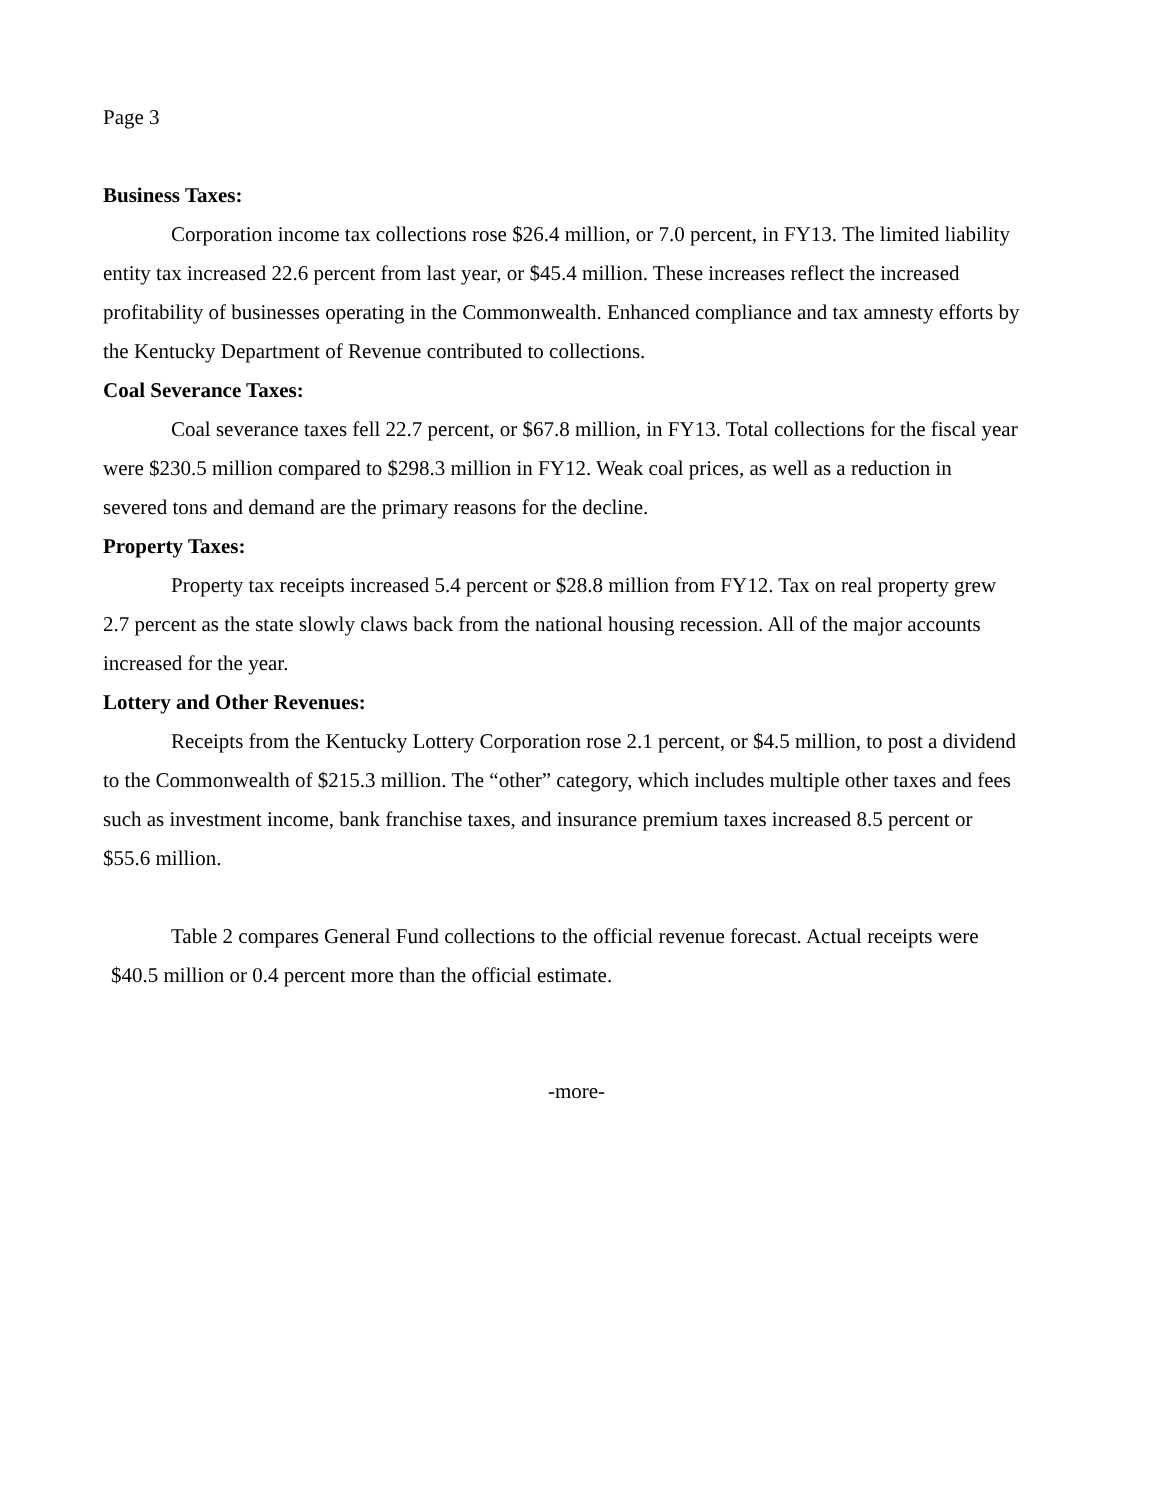Page 3
Business Taxes:
Corporation income tax collections rose $26.4 million, or 7.0 percent, in FY13. The limited liability entity tax increased 22.6 percent from last year, or $45.4 million. These increases reflect the increased profitability of businesses operating in the Commonwealth. Enhanced compliance and tax amnesty efforts by the Kentucky Department of Revenue contributed to collections.
Coal Severance Taxes:
Coal severance taxes fell 22.7 percent, or $67.8 million, in FY13. Total collections for the fiscal year were $230.5 million compared to $298.3 million in FY12. Weak coal prices, as well as a reduction in severed tons and demand are the primary reasons for the decline.
Property Taxes:
Property tax receipts increased 5.4 percent or $28.8 million from FY12. Tax on real property grew 2.7 percent as the state slowly claws back from the national housing recession. All of the major accounts increased for the year.
Lottery and Other Revenues:
Receipts from the Kentucky Lottery Corporation rose 2.1 percent, or $4.5 million, to post a dividend to the Commonwealth of $215.3 million. The “other” category, which includes multiple other taxes and fees such as investment income, bank franchise taxes, and insurance premium taxes increased 8.5 percent or $55.6 million.
Table 2 compares General Fund collections to the official revenue forecast. Actual receipts were $40.5 million or 0.4 percent more than the official estimate.
-more-